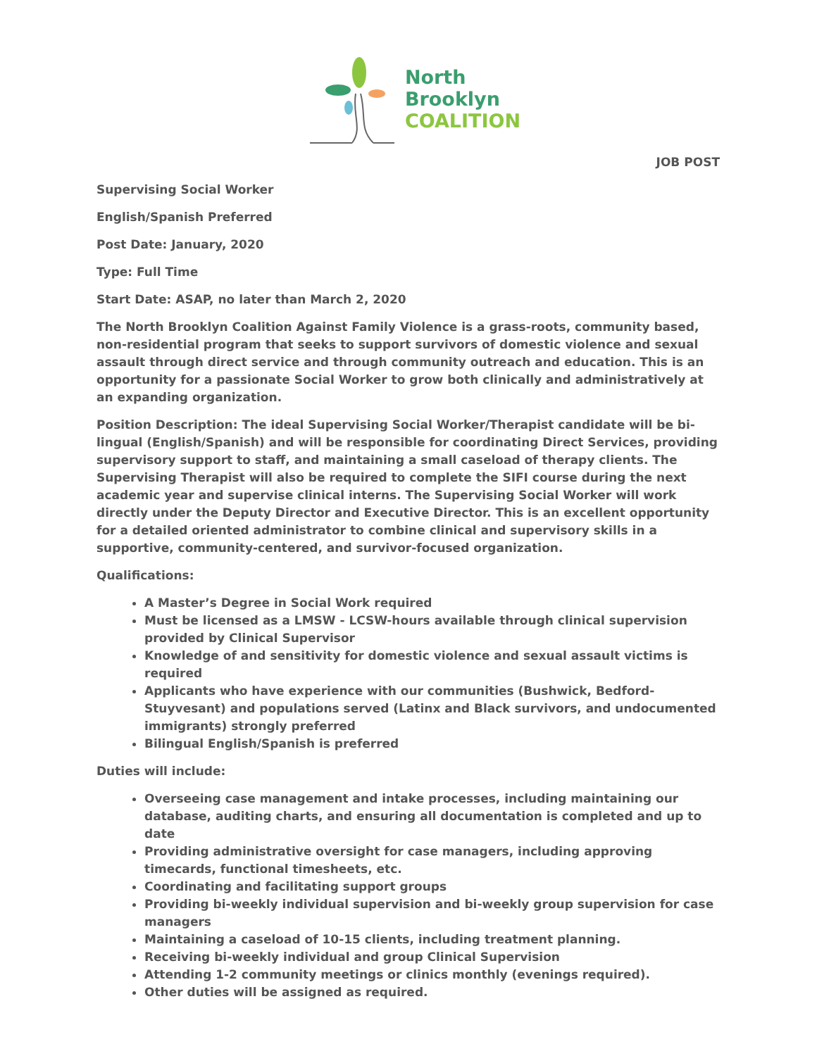North
Brooklyn
COALITION
JOB POST
Supervising Social Worker
English/Spanish Preferred
Post Date: January, 2020
Type: Full Time
Start Date: ASAP, no later than March 2, 2020
The North Brooklyn Coalition Against Family Violence is a grass-roots, community based, non-residential program that seeks to support survivors of domestic violence and sexual assault through direct service and through community outreach and education. This is an opportunity for a passionate Social Worker to grow both clinically and administratively at an expanding organization.
Position Description: The ideal Supervising Social Worker/Therapist candidate will be bi-lingual (English/Spanish) and will be responsible for coordinating Direct Services, providing supervisory support to staff, and maintaining a small caseload of therapy clients. The Supervising Therapist will also be required to complete the SIFI course during the next academic year and supervise clinical interns. The Supervising Social Worker will work directly under the Deputy Director and Executive Director. This is an excellent opportunity for a detailed oriented administrator to combine clinical and supervisory skills in a supportive, community-centered, and survivor-focused organization.
Qualifications:
A Master’s Degree in Social Work required
Must be licensed as a LMSW - LCSW-hours available through clinical supervision provided by Clinical Supervisor
Knowledge of and sensitivity for domestic violence and sexual assault victims is required
Applicants who have experience with our communities (Bushwick, Bedford-Stuyvesant) and populations served (Latinx and Black survivors, and undocumented immigrants) strongly preferred
Bilingual English/Spanish is preferred
Duties will include:
Overseeing case management and intake processes, including maintaining our database, auditing charts, and ensuring all documentation is completed and up to date
Providing administrative oversight for case managers, including approving timecards, functional timesheets, etc.
Coordinating and facilitating support groups
Providing bi-weekly individual supervision and bi-weekly group supervision for case managers
Maintaining a caseload of 10-15 clients, including treatment planning.
Receiving bi-weekly individual and group Clinical Supervision
Attending 1-2 community meetings or clinics monthly (evenings required).
Other duties will be assigned as required.